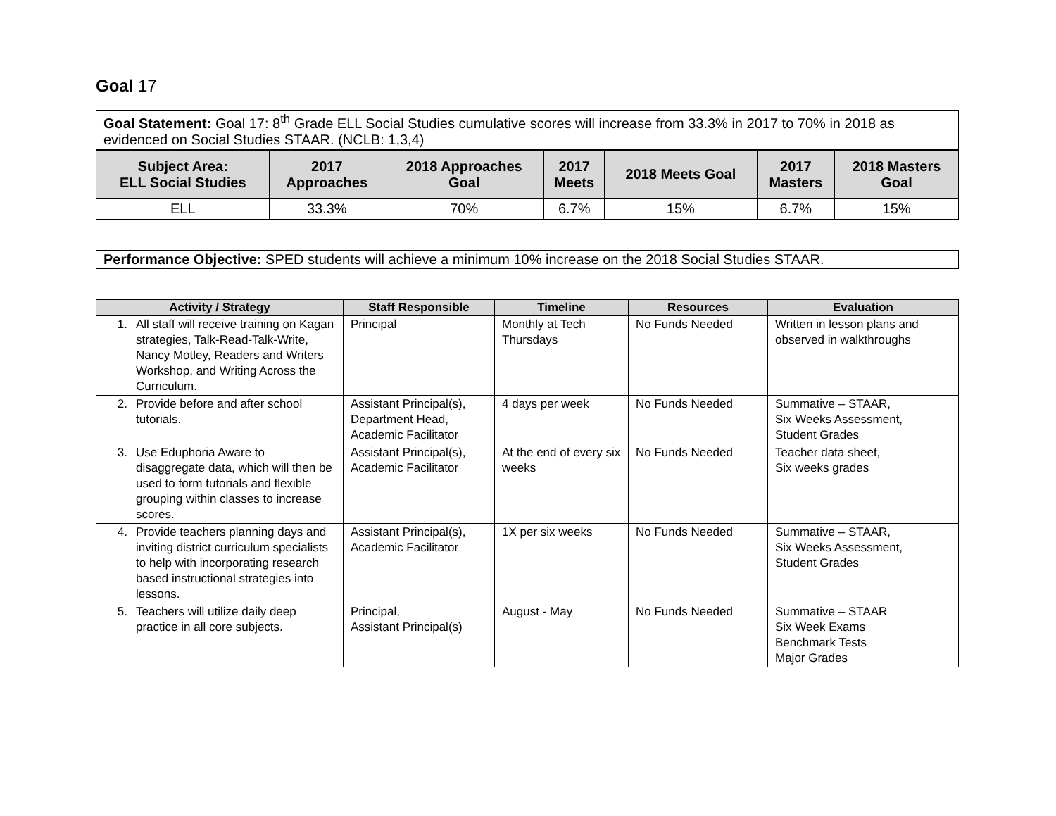Goal 17
| Goal Statement: Goal 17: 8<sup>th</sup> Grade ELL Social Studies cumulative scores will increase from 33.3% in 2017 to 70% in 2018 as evidenced on Social Studies STAAR. (NCLB: 1,3,4) |
| Subject Area: ELL Social Studies | 2017 Approaches | 2018 Approaches Goal | 2017 Meets | 2018 Meets Goal | 2017 Masters | 2018 Masters Goal |
| --- | --- | --- | --- | --- | --- | --- |
| ELL | 33.3% | 70% | 6.7% | 15% | 6.7% | 15% |
Performance Objective: SPED students will achieve a minimum 10% increase on the 2018 Social Studies STAAR.
| Activity / Strategy | Staff Responsible | Timeline | Resources | Evaluation |
| --- | --- | --- | --- | --- |
| 1. All staff will receive training on Kagan strategies, Talk-Read-Talk-Write, Nancy Motley, Readers and Writers Workshop, and Writing Across the Curriculum. | Principal | Monthly at Tech Thursdays | No Funds Needed | Written in lesson plans and observed in walkthroughs |
| 2. Provide before and after school tutorials. | Assistant Principal(s), Department Head, Academic Facilitator | 4 days per week | No Funds Needed | Summative – STAAR, Six Weeks Assessment, Student Grades |
| 3. Use Eduphoria Aware to disaggregate data, which will then be used to form tutorials and flexible grouping within classes to increase scores. | Assistant Principal(s), Academic Facilitator | At the end of every six weeks | No Funds Needed | Teacher data sheet, Six weeks grades |
| 4. Provide teachers planning days and inviting district curriculum specialists to help with incorporating research based instructional strategies into lessons. | Assistant Principal(s), Academic Facilitator | 1X per six weeks | No Funds Needed | Summative – STAAR, Six Weeks Assessment, Student Grades |
| 5. Teachers will utilize daily deep practice in all core subjects. | Principal, Assistant Principal(s) | August - May | No Funds Needed | Summative – STAAR Six Week Exams Benchmark Tests Major Grades |